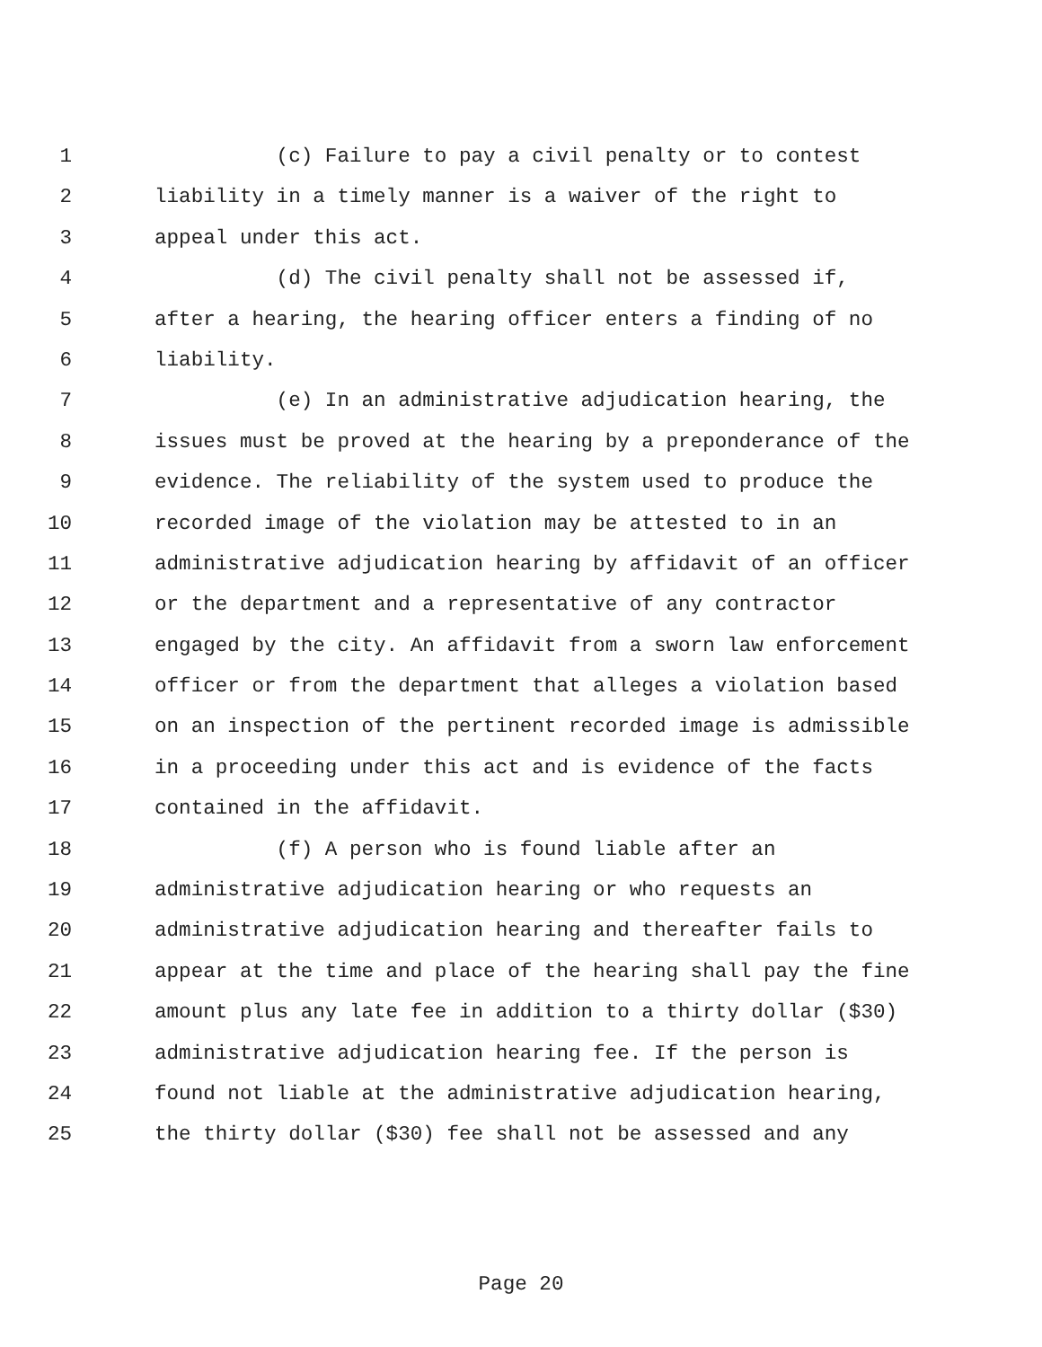1 (c) Failure to pay a civil penalty or to contest
2 liability in a timely manner is a waiver of the right to
3 appeal under this act.
4 (d) The civil penalty shall not be assessed if,
5 after a hearing, the hearing officer enters a finding of no
6 liability.
7 (e) In an administrative adjudication hearing, the
8 issues must be proved at the hearing by a preponderance of the
9 evidence. The reliability of the system used to produce the
10 recorded image of the violation may be attested to in an
11 administrative adjudication hearing by affidavit of an officer
12 or the department and a representative of any contractor
13 engaged by the city. An affidavit from a sworn law enforcement
14 officer or from the department that alleges a violation based
15 on an inspection of the pertinent recorded image is admissible
16 in a proceeding under this act and is evidence of the facts
17 contained in the affidavit.
18 (f) A person who is found liable after an
19 administrative adjudication hearing or who requests an
20 administrative adjudication hearing and thereafter fails to
21 appear at the time and place of the hearing shall pay the fine
22 amount plus any late fee in addition to a thirty dollar ($30)
23 administrative adjudication hearing fee. If the person is
24 found not liable at the administrative adjudication hearing,
25 the thirty dollar ($30) fee shall not be assessed and any
Page 20